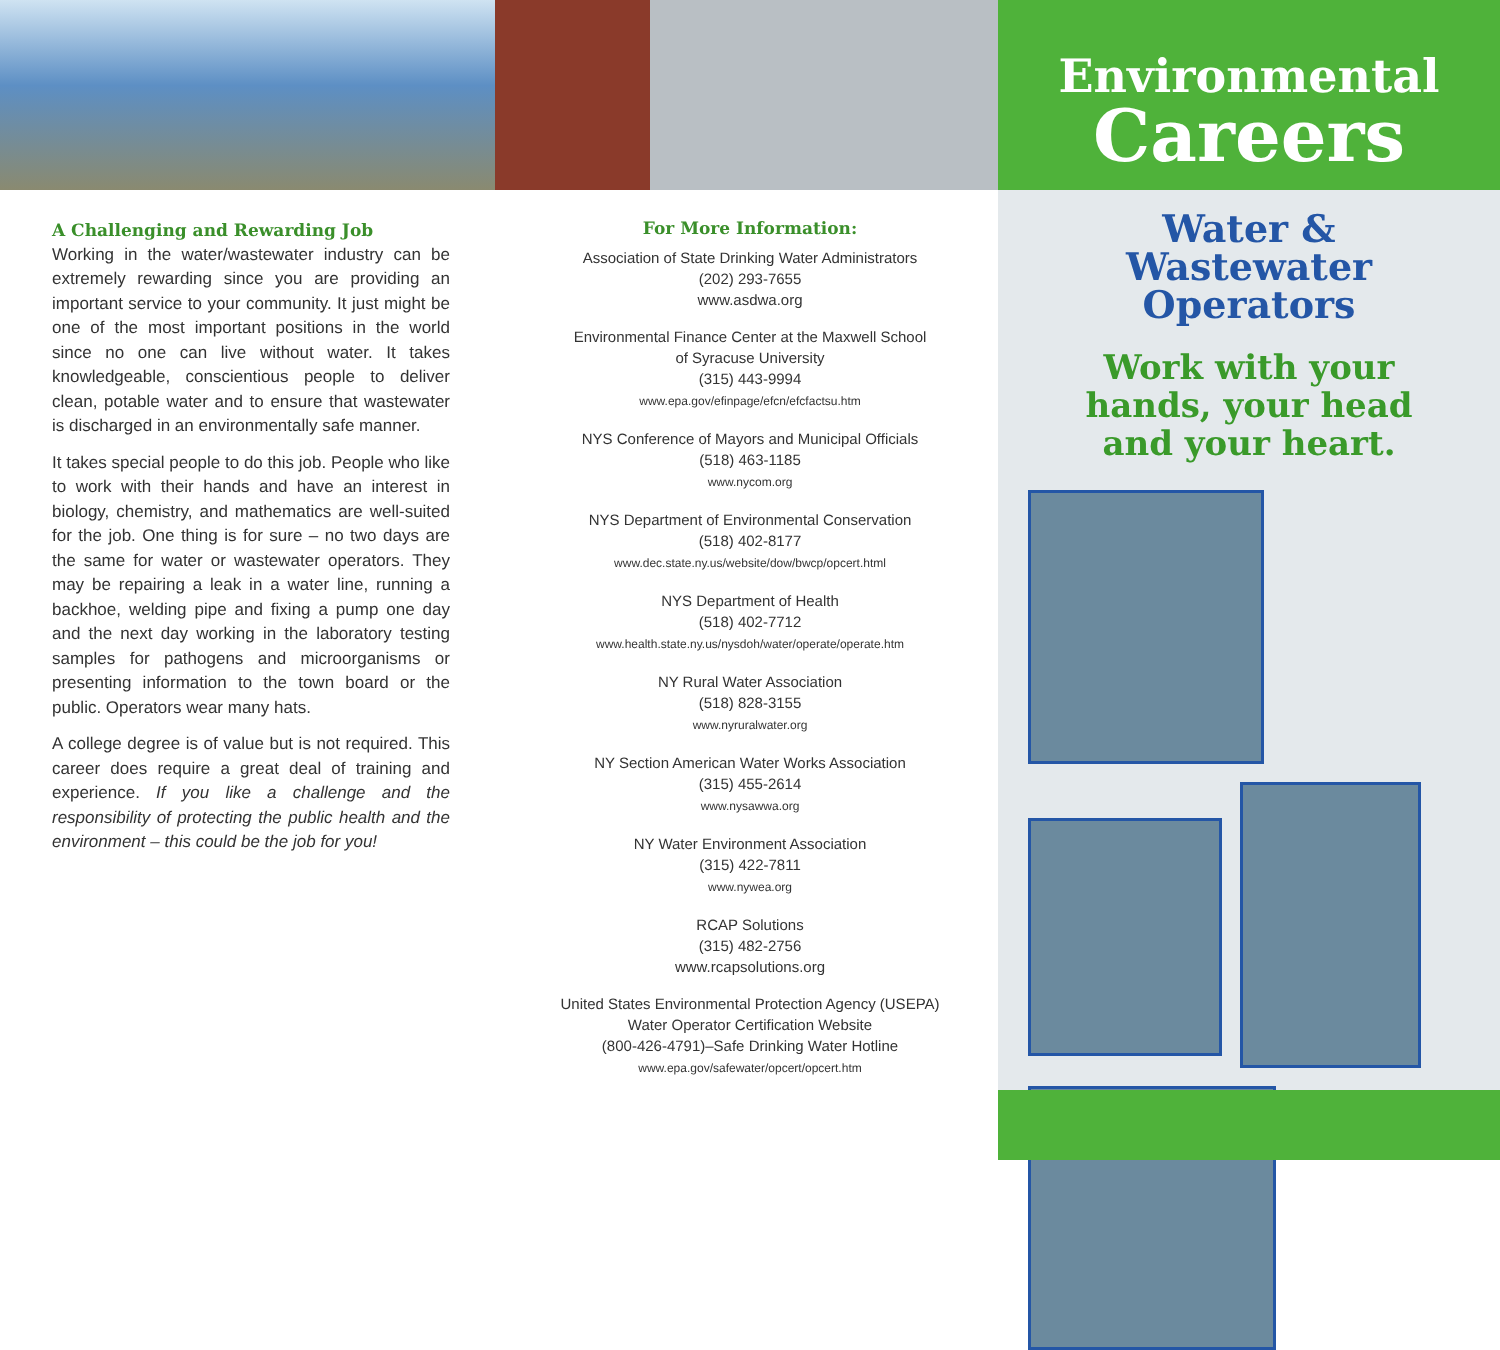A Challenging and Rewarding Job
Working in the water/wastewater industry can be extremely rewarding since you are providing an important service to your community. It just might be one of the most important positions in the world since no one can live without water. It takes knowledgeable, conscientious people to deliver clean, potable water and to ensure that wastewater is discharged in an environmentally safe manner.
It takes special people to do this job. People who like to work with their hands and have an interest in biology, chemistry, and mathematics are well-suited for the job. One thing is for sure – no two days are the same for water or wastewater operators. They may be repairing a leak in a water line, running a backhoe, welding pipe and fixing a pump one day and the next day working in the laboratory testing samples for pathogens and microorganisms or presenting information to the town board or the public. Operators wear many hats.
A college degree is of value but is not required. This career does require a great deal of training and experience. If you like a challenge and the responsibility of protecting the public health and the environment – this could be the job for you!
For More Information:
Association of State Drinking Water Administrators
(202) 293-7655
www.asdwa.org
Environmental Finance Center at the Maxwell School
of Syracuse University
(315) 443-9994
www.epa.gov/efinpage/efcn/efcfactsu.htm
NYS Conference of Mayors and Municipal Officials
(518) 463-1185
www.nycom.org
NYS Department of Environmental Conservation
(518) 402-8177
www.dec.state.ny.us/website/dow/bwcp/opcert.html
NYS Department of Health
(518) 402-7712
www.health.state.ny.us/nysdoh/water/operate/operate.htm
NY Rural Water Association
(518) 828-3155
www.nyruralwater.org
NY Section American Water Works Association
(315) 455-2614
www.nysawwa.org
NY Water Environment Association
(315) 422-7811
www.nywea.org
RCAP Solutions
(315) 482-2756
www.rcapsolutions.org
United States Environmental Protection Agency (USEPA)
Water Operator Certification Website
(800-426-4791)–Safe Drinking Water Hotline
www.epa.gov/safewater/opcert/opcert.htm
Environmental
Careers
Water &
Wastewater
Operators
Work with your
hands, your head
and your heart.